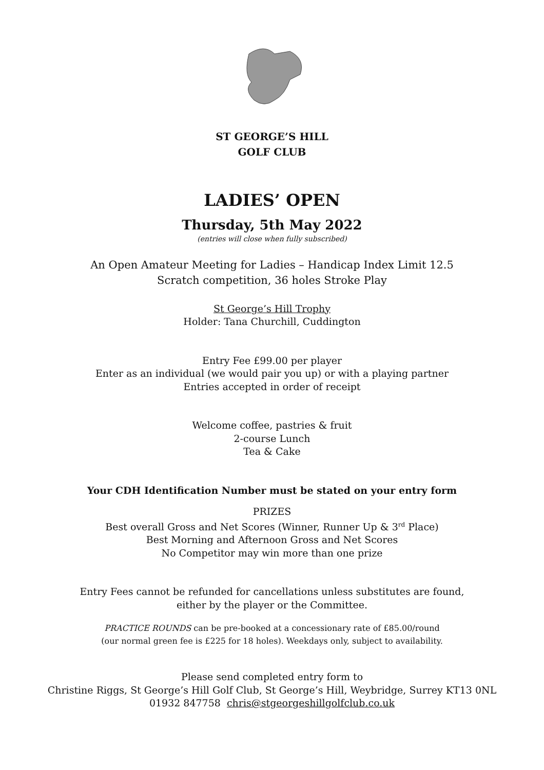ST GEORGE’S HILL
GOLF CLUB
LADIES’ OPEN
Thursday, 5th May 2022
(entries will close when fully subscribed)
An Open Amateur Meeting for Ladies – Handicap Index Limit 12.5
Scratch competition, 36 holes Stroke Play
St George’s Hill Trophy
Holder: Tana Churchill, Cuddington
Entry Fee £99.00 per player
Enter as an individual (we would pair you up) or with a playing partner
Entries accepted in order of receipt
Welcome coffee, pastries & fruit
2-course Lunch
Tea & Cake
Your CDH Identification Number must be stated on your entry form
PRIZES
Best overall Gross and Net Scores (Winner, Runner Up & 3<sup>rd</sup> Place)
Best Morning and Afternoon Gross and Net Scores
No Competitor may win more than one prize
Entry Fees cannot be refunded for cancellations unless substitutes are found,
either by the player or the Committee.
PRACTICE ROUNDS can be pre-booked at a concessionary rate of £85.00/round
(our normal green fee is £225 for 18 holes). Weekdays only, subject to availability.
Please send completed entry form to
Christine Riggs, St George’s Hill Golf Club, St George’s Hill, Weybridge, Surrey KT13 0NL
01932 847758 chris@stgeorgeshillgolfclub.co.uk